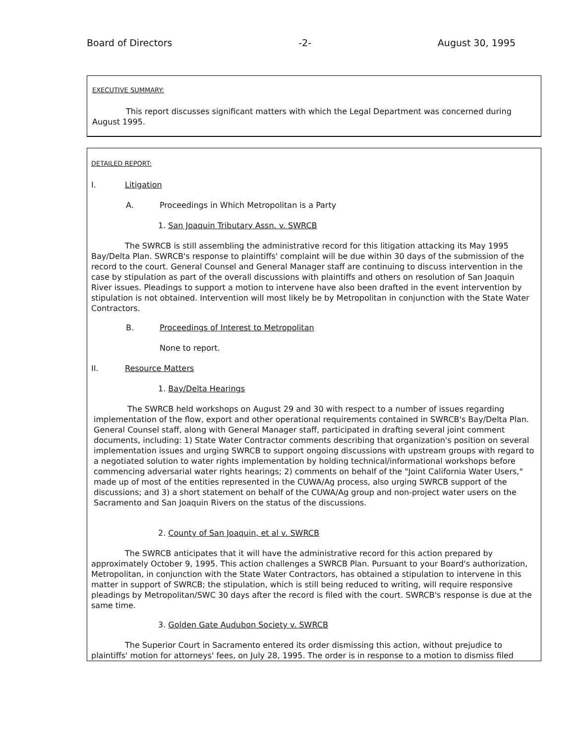Board of Directors -2- August 30, 1995
EXECUTIVE SUMMARY:
This report discusses significant matters with which the Legal Department was concerned during August 1995.
DETAILED REPORT:
I. Litigation
A. Proceedings in Which Metropolitan is a Party
1. San Joaquin Tributary Assn. v. SWRCB
The SWRCB is still assembling the administrative record for this litigation attacking its May 1995 Bay/Delta Plan. SWRCB's response to plaintiffs' complaint will be due within 30 days of the submission of the record to the court. General Counsel and General Manager staff are continuing to discuss intervention in the case by stipulation as part of the overall discussions with plaintiffs and others on resolution of San Joaquin River issues. Pleadings to support a motion to intervene have also been drafted in the event intervention by stipulation is not obtained. Intervention will most likely be by Metropolitan in conjunction with the State Water Contractors.
B. Proceedings of Interest to Metropolitan
None to report.
II. Resource Matters
1. Bay/Delta Hearings
The SWRCB held workshops on August 29 and 30 with respect to a number of issues regarding implementation of the flow, export and other operational requirements contained in SWRCB's Bay/Delta Plan. General Counsel staff, along with General Manager staff, participated in drafting several joint comment documents, including: 1) State Water Contractor comments describing that organization's position on several implementation issues and urging SWRCB to support ongoing discussions with upstream groups with regard to a negotiated solution to water rights implementation by holding technical/informational workshops before commencing adversarial water rights hearings; 2) comments on behalf of the "Joint California Water Users," made up of most of the entities represented in the CUWA/Ag process, also urging SWRCB support of the discussions; and 3) a short statement on behalf of the CUWA/Ag group and non-project water users on the Sacramento and San Joaquin Rivers on the status of the discussions.
2. County of San Joaquin, et al v. SWRCB
The SWRCB anticipates that it will have the administrative record for this action prepared by approximately October 9, 1995. This action challenges a SWRCB Plan. Pursuant to your Board's authorization, Metropolitan, in conjunction with the State Water Contractors, has obtained a stipulation to intervene in this matter in support of SWRCB; the stipulation, which is still being reduced to writing, will require responsive pleadings by Metropolitan/SWC 30 days after the record is filed with the court. SWRCB's response is due at the same time.
3. Golden Gate Audubon Society v. SWRCB
The Superior Court in Sacramento entered its order dismissing this action, without prejudice to plaintiffs' motion for attorneys' fees, on July 28, 1995. The order is in response to a motion to dismiss filed